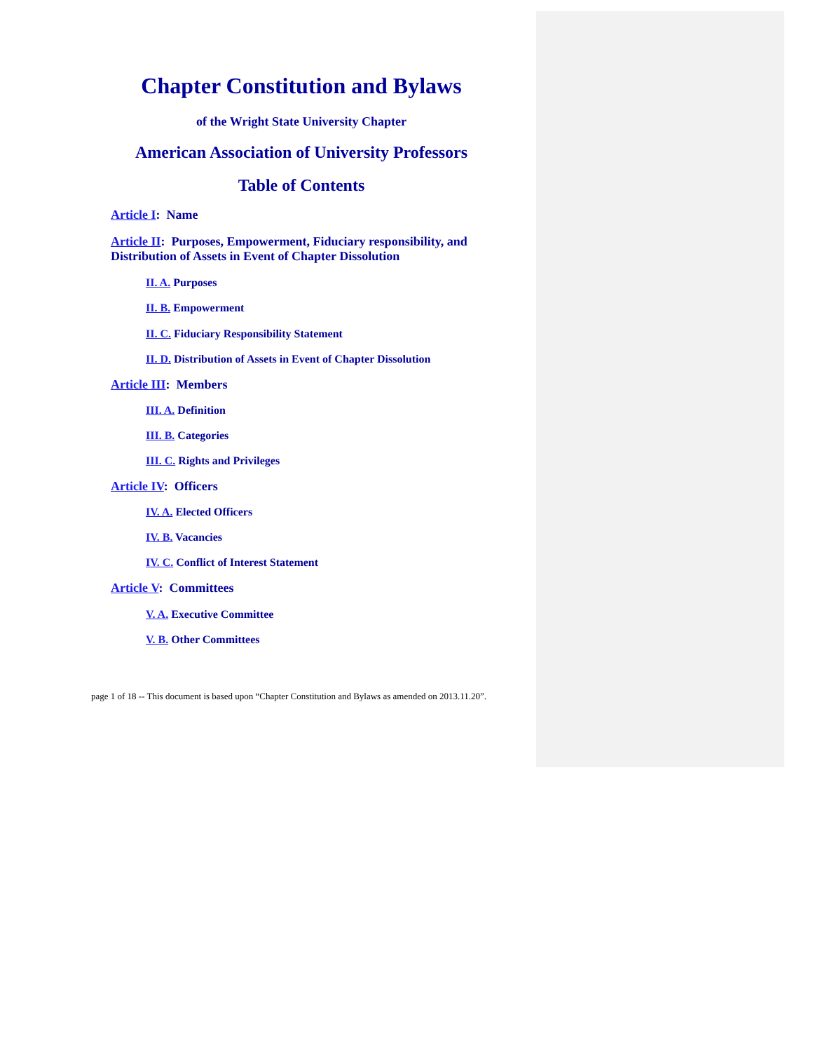Chapter Constitution and Bylaws
of the Wright State University Chapter
American Association of University Professors
Table of Contents
Article I: Name
Article II: Purposes, Empowerment, Fiduciary responsibility, and Distribution of Assets in Event of Chapter Dissolution
II. A. Purposes
II. B. Empowerment
II. C. Fiduciary Responsibility Statement
II. D. Distribution of Assets in Event of Chapter Dissolution
Article III: Members
III. A. Definition
III. B. Categories
III. C. Rights and Privileges
Article IV: Officers
IV. A. Elected Officers
IV. B. Vacancies
IV. C. Conflict of Interest Statement
Article V: Committees
V. A. Executive Committee
V. B. Other Committees
page 1 of 18 -- This document is based upon “Chapter Constitution and Bylaws as amended on 2013.11.20”.